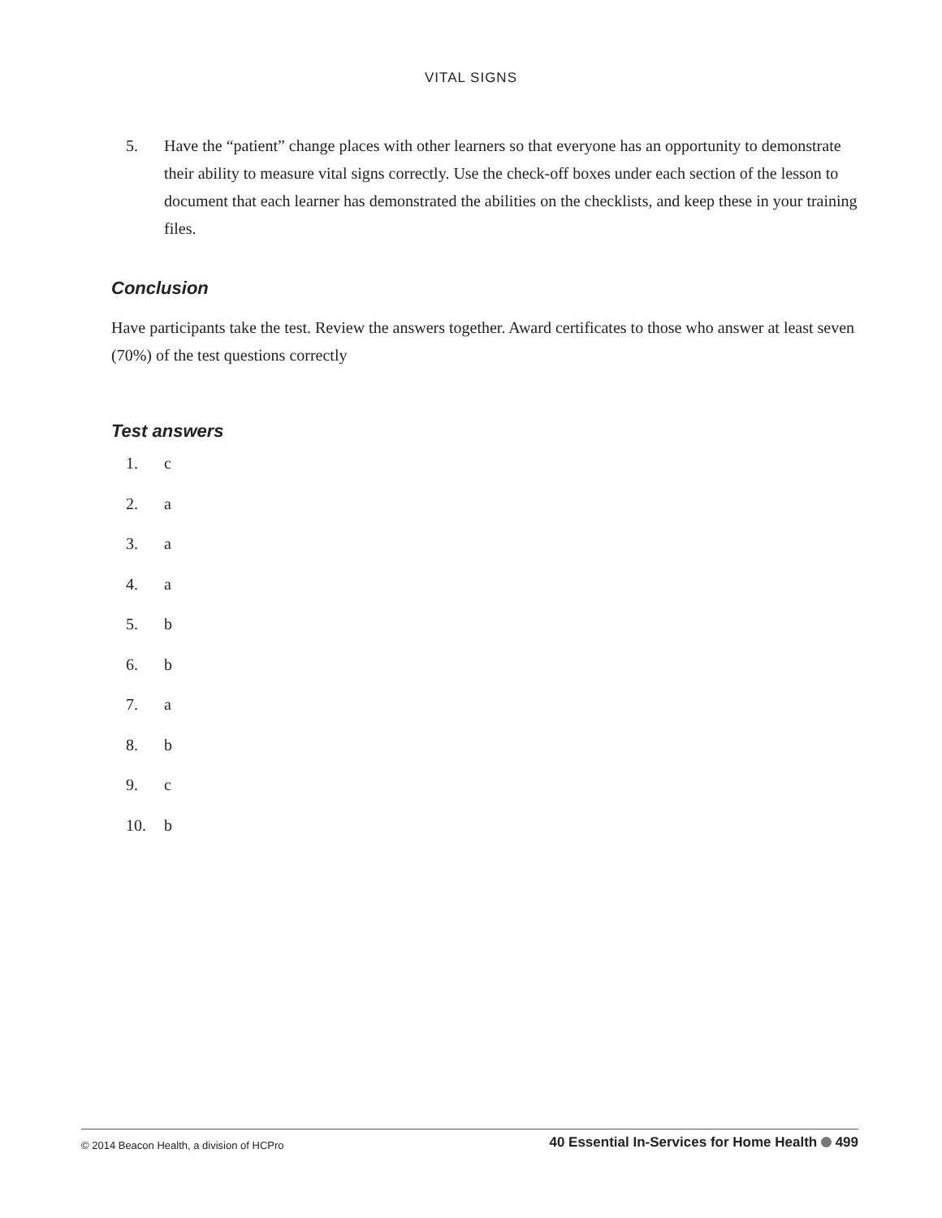VITAL SIGNS
5. Have the “patient” change places with other learners so that everyone has an opportunity to demonstrate their ability to measure vital signs correctly. Use the check-off boxes under each section of the lesson to document that each learner has demonstrated the abilities on the checklists, and keep these in your training files.
Conclusion
Have participants take the test. Review the answers together. Award certificates to those who answer at least seven (70%) of the test questions correctly
Test answers
1. c
2. a
3. a
4. a
5. b
6. b
7. a
8. b
9. c
10. b
© 2014 Beacon Health, a division of HCPro 40 Essential In-Services for Home Health 499